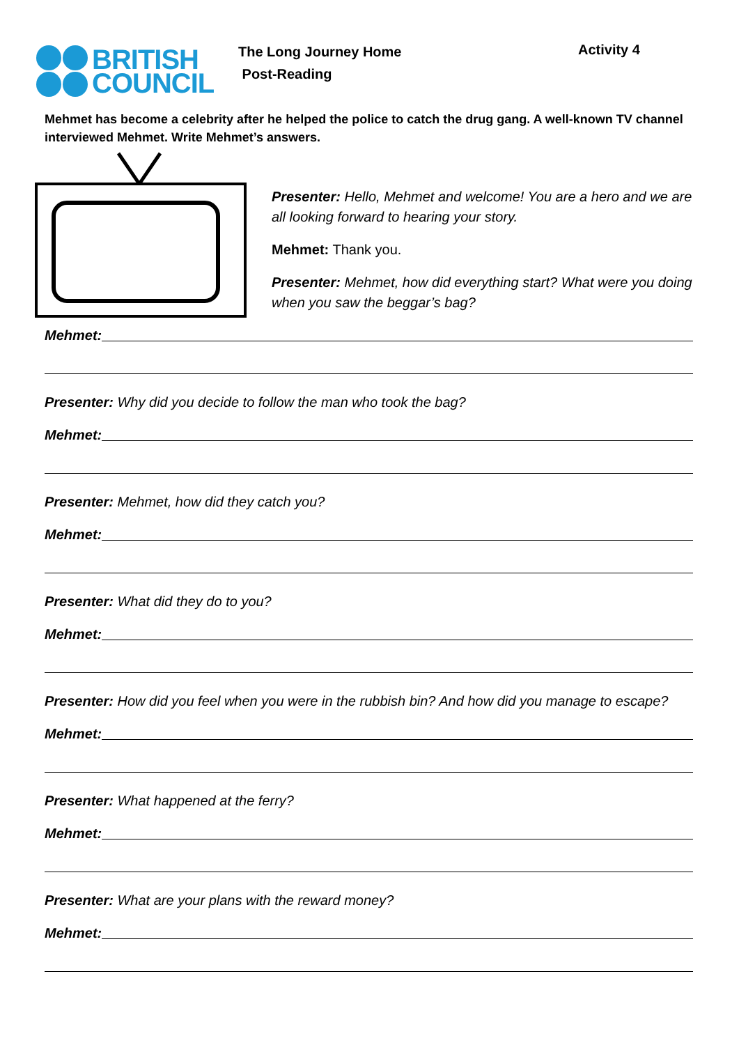BRITISH
COUNCIL
The Long Journey Home
Post-Reading
Activity 4
Mehmet has become a celebrity after he helped the police to catch the drug gang. A well-known TV channel interviewed Mehmet. Write Mehmet’s answers.
Presenter: Hello, Mehmet and welcome! You are a hero and we are all looking forward to hearing your story.
Mehmet: Thank you.
Presenter: Mehmet, how did everything start? What were you doing when you saw the beggar’s bag?
Mehmet:
Presenter: Why did you decide to follow the man who took the bag?
Mehmet:
Presenter: Mehmet, how did they catch you?
Mehmet:
Presenter: What did they do to you?
Mehmet:
Presenter: How did you feel when you were in the rubbish bin? And how did you manage to escape?
Mehmet:
Presenter: What happened at the ferry?
Mehmet:
Presenter: What are your plans with the reward money?
Mehmet: